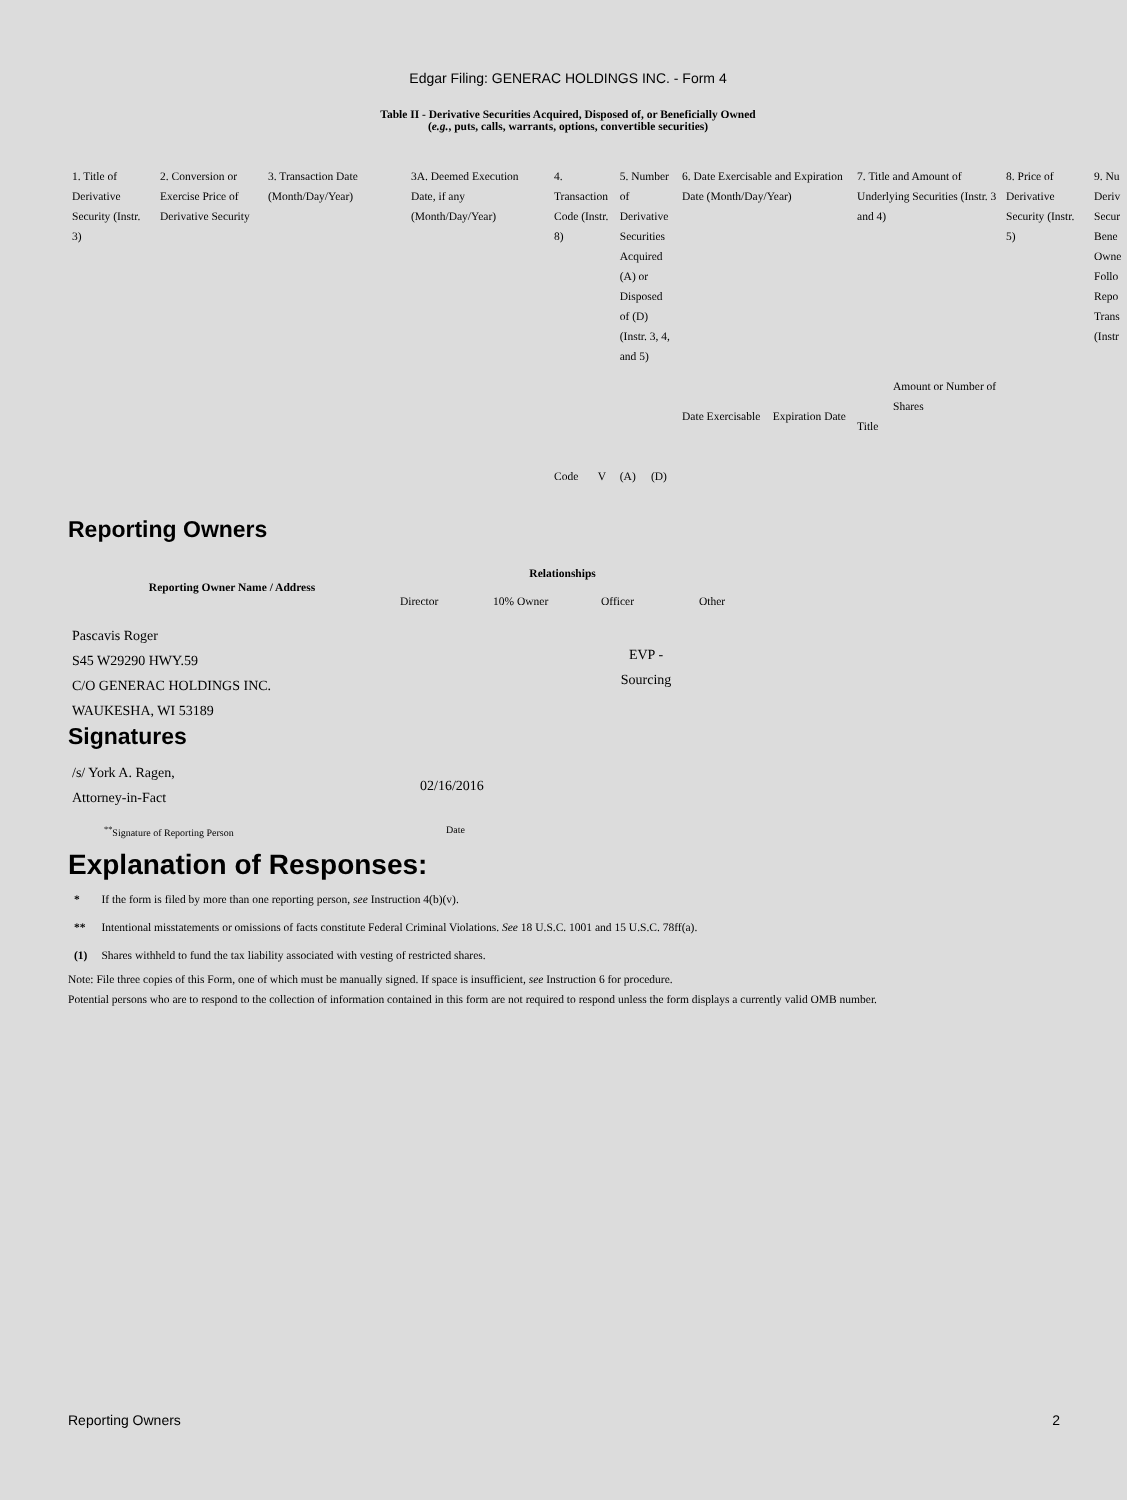Edgar Filing: GENERAC HOLDINGS INC. - Form 4
Table II - Derivative Securities Acquired, Disposed of, or Beneficially Owned
(e.g., puts, calls, warrants, options, convertible securities)
| 1. Title of Derivative Security (Instr. 3) | 2. Conversion or Exercise Price of Derivative Security | 3. Transaction Date (Month/Day/Year) | 3A. Deemed Execution Date, if any (Month/Day/Year) | 4. Transaction Code (Instr. 8) | | 5. Number of Derivative Securities Acquired (A) or Disposed of (D) (Instr. 3, 4, and 5) | | 6. Date Exercisable and Expiration Date (Month/Day/Year) | | 7. Title and Amount of Underlying Securities (Instr. 3 and 4) | | 8. Price of Derivative Security (Instr. 5) | 9. Nu Deriv Secur Bene Owne Follo Repo Trans (Instr |
| --- | --- | --- | --- | --- | --- | --- | --- | --- | --- | --- | --- | --- | --- |
| | | | | Code | V | (A) | (D) | Date Exercisable | Expiration Date | Title | Amount or Number of Shares | | |
Reporting Owners
| Reporting Owner Name / Address | Relationships | | | |
| --- | --- | --- | --- | --- |
| | Director | 10% Owner | Officer | Other |
| Pascavis Roger S45 W29290 HWY.59 C/O GENERAC HOLDINGS INC. WAUKESHA, WI 53189 | | | EVP - Sourcing | |
Signatures
| /s/ York A. Ragen, Attorney-in-Fact | 02/16/2016 |
| <sup>**</sup> Signature of Reporting Person | Date |
Explanation of Responses:
| * | If the form is filed by more than one reporting person, see Instruction 4(b)(v). |
| ** | Intentional misstatements or omissions of facts constitute Federal Criminal Violations. See 18 U.S.C. 1001 and 15 U.S.C. 78ff(a). |
| (1) | Shares withheld to fund the tax liability associated with vesting of restricted shares. |
Note: File three copies of this Form, one of which must be manually signed. If space is insufficient, see Instruction 6 for procedure.
Potential persons who are to respond to the collection of information contained in this form are not required to respond unless the form displays a currently valid OMB number.
Reporting Owners 2